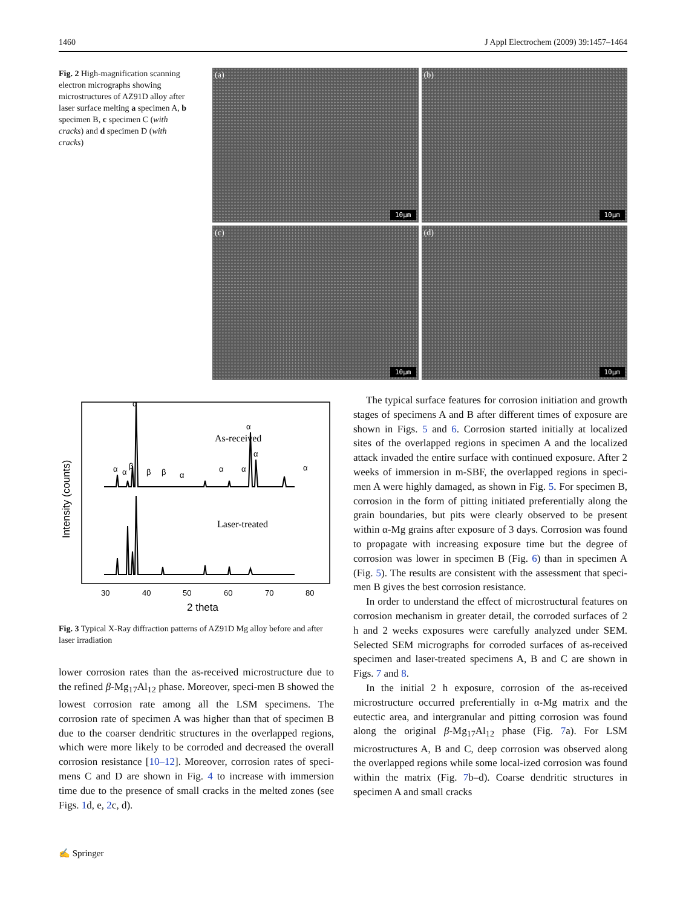1460 J Appl Electrochem (2009) 39:1457–1464
Fig. 2 High-magnification scanning electron micrographs showing microstructures of AZ91D alloy after laser surface melting a specimen A, b specimen B, c specimen C (with cracks) and d specimen D (with cracks)
(a)
10µm
(b)
10µm
(c)
10µm
(d)
10µm
As-received
Laser-treated
α
α
α
α
α
β
β
β
α
α
α
α
30
40
50
60
70
80
2 theta
Intensity (counts)
Fig. 3 Typical X-Ray diffraction patterns of AZ91D Mg alloy before and after laser irradiation
lower corrosion rates than the as-received microstructure due to the refined β-Mg<sub>17</sub>Al<sub>12</sub> phase. Moreover, speci-men B showed the lowest corrosion rate among all the LSM specimens. The corrosion rate of specimen A was higher than that of specimen B due to the coarser dendritic structures in the overlapped regions, which were more likely to be corroded and decreased the overall corrosion resistance [10–12]. Moreover, corrosion rates of speci-mens C and D are shown in Fig. 4 to increase with immersion time due to the presence of small cracks in the melted zones (see Figs. 1d, e, 2c, d).
The typical surface features for corrosion initiation and growth stages of specimens A and B after different times of exposure are shown in Figs. 5 and 6. Corrosion started initially at localized sites of the overlapped regions in specimen A and the localized attack invaded the entire surface with continued exposure. After 2 weeks of immersion in m-SBF, the overlapped regions in speci-men A were highly damaged, as shown in Fig. 5. For specimen B, corrosion in the form of pitting initiated preferentially along the grain boundaries, but pits were clearly observed to be present within α-Mg grains after exposure of 3 days. Corrosion was found to propagate with increasing exposure time but the degree of corrosion was lower in specimen B (Fig. 6) than in specimen A (Fig. 5). The results are consistent with the assessment that speci-men B gives the best corrosion resistance.
In order to understand the effect of microstructural features on corrosion mechanism in greater detail, the corroded surfaces of 2 h and 2 weeks exposures were carefully analyzed under SEM. Selected SEM micrographs for corroded surfaces of as-received specimen and laser-treated specimens A, B and C are shown in Figs. 7 and 8.
In the initial 2 h exposure, corrosion of the as-received microstructure occurred preferentially in α-Mg matrix and the eutectic area, and intergranular and pitting corrosion was found along the original β-Mg<sub>17</sub>Al<sub>12</sub> phase (Fig. 7a). For LSM microstructures A, B and C, deep corrosion was observed along the overlapped regions while some local-ized corrosion was found within the matrix (Fig. 7b–d). Coarse dendritic structures in specimen A and small cracks
✍ Springer